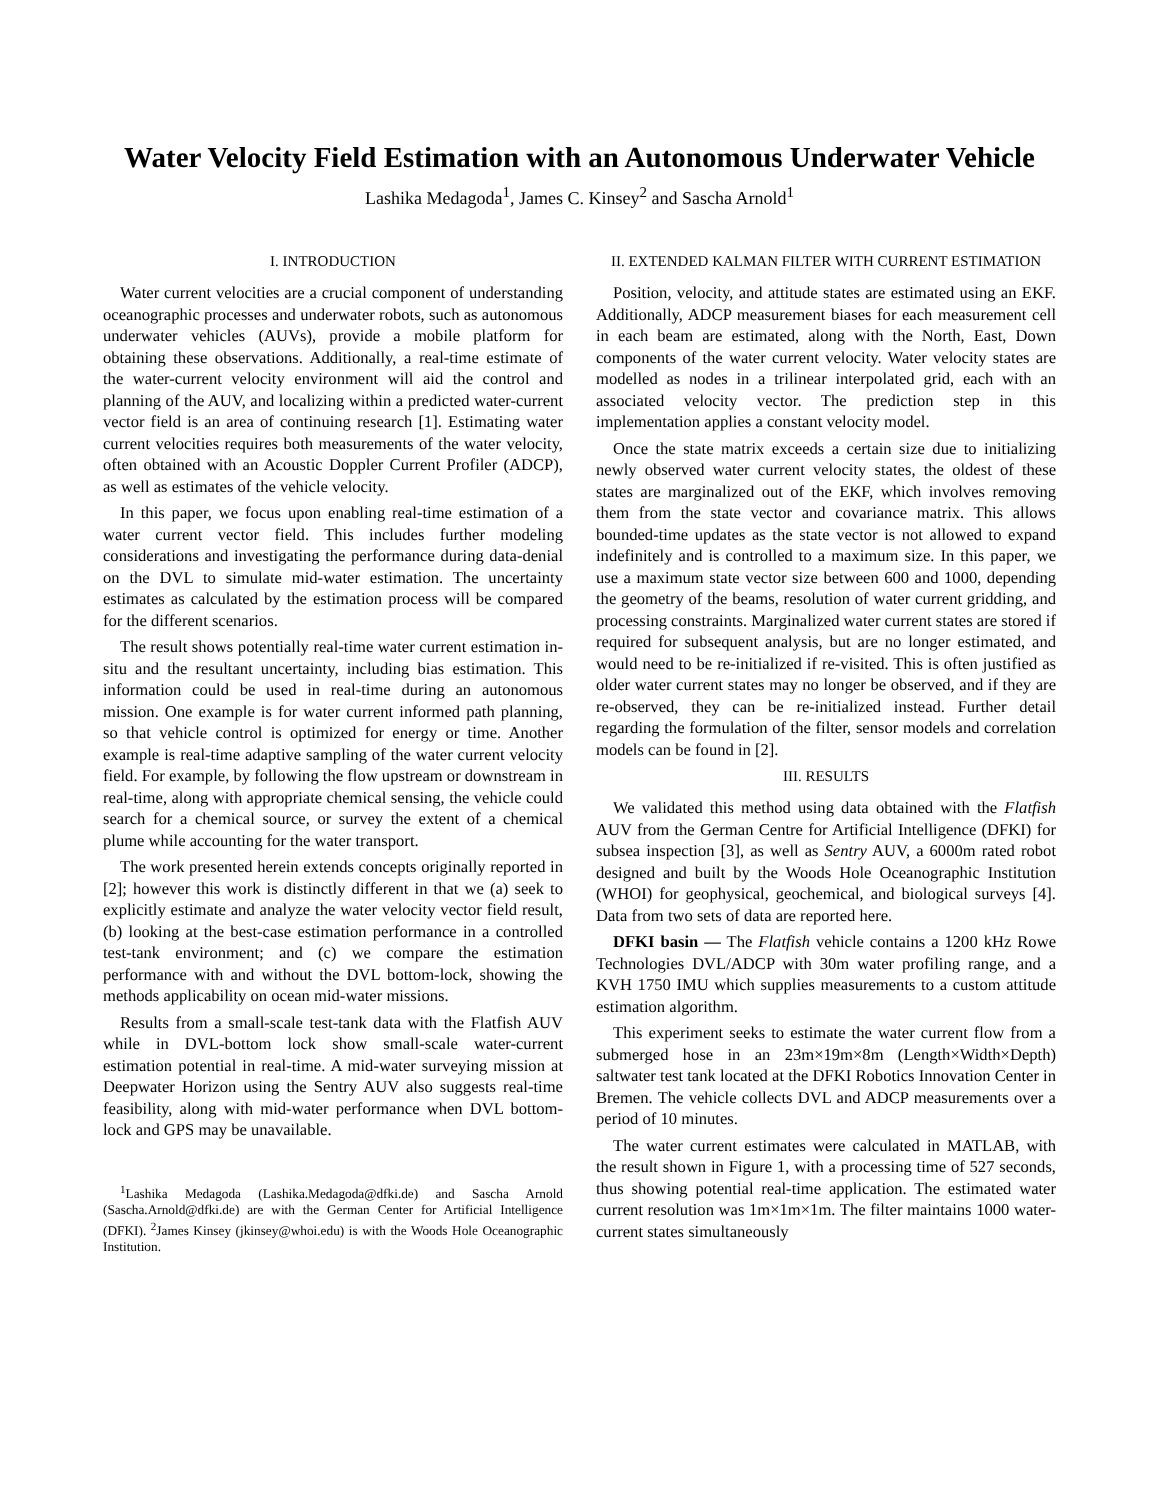Water Velocity Field Estimation with an Autonomous Underwater Vehicle
Lashika Medagoda<sup>1</sup>, James C. Kinsey<sup>2</sup> and Sascha Arnold<sup>1</sup>
I. INTRODUCTION
Water current velocities are a crucial component of understanding oceanographic processes and underwater robots, such as autonomous underwater vehicles (AUVs), provide a mobile platform for obtaining these observations. Additionally, a real-time estimate of the water-current velocity environment will aid the control and planning of the AUV, and localizing within a predicted water-current vector field is an area of continuing research [1]. Estimating water current velocities requires both measurements of the water velocity, often obtained with an Acoustic Doppler Current Profiler (ADCP), as well as estimates of the vehicle velocity.
In this paper, we focus upon enabling real-time estimation of a water current vector field. This includes further modeling considerations and investigating the performance during data-denial on the DVL to simulate mid-water estimation. The uncertainty estimates as calculated by the estimation process will be compared for the different scenarios.
The result shows potentially real-time water current estimation in-situ and the resultant uncertainty, including bias estimation. This information could be used in real-time during an autonomous mission. One example is for water current informed path planning, so that vehicle control is optimized for energy or time. Another example is real-time adaptive sampling of the water current velocity field. For example, by following the flow upstream or downstream in real-time, along with appropriate chemical sensing, the vehicle could search for a chemical source, or survey the extent of a chemical plume while accounting for the water transport.
The work presented herein extends concepts originally reported in [2]; however this work is distinctly different in that we (a) seek to explicitly estimate and analyze the water velocity vector field result, (b) looking at the best-case estimation performance in a controlled test-tank environment; and (c) we compare the estimation performance with and without the DVL bottom-lock, showing the methods applicability on ocean mid-water missions.
Results from a small-scale test-tank data with the Flatfish AUV while in DVL-bottom lock show small-scale water-current estimation potential in real-time. A mid-water surveying mission at Deepwater Horizon using the Sentry AUV also suggests real-time feasibility, along with mid-water performance when DVL bottom-lock and GPS may be unavailable.
<sup>1</sup> Lashika Medagoda (Lashika.Medagoda@dfki.de) and Sascha Arnold (Sascha.Arnold@dfki.de) are with the German Center for Artificial Intelligence (DFKI). <sup>2</sup>James Kinsey (jkinsey@whoi.edu) is with the Woods Hole Oceanographic Institution.
II. EXTENDED KALMAN FILTER WITH CURRENT ESTIMATION
Position, velocity, and attitude states are estimated using an EKF. Additionally, ADCP measurement biases for each measurement cell in each beam are estimated, along with the North, East, Down components of the water current velocity. Water velocity states are modelled as nodes in a trilinear interpolated grid, each with an associated velocity vector. The prediction step in this implementation applies a constant velocity model.
Once the state matrix exceeds a certain size due to initializing newly observed water current velocity states, the oldest of these states are marginalized out of the EKF, which involves removing them from the state vector and covariance matrix. This allows bounded-time updates as the state vector is not allowed to expand indefinitely and is controlled to a maximum size. In this paper, we use a maximum state vector size between 600 and 1000, depending the geometry of the beams, resolution of water current gridding, and processing constraints. Marginalized water current states are stored if required for subsequent analysis, but are no longer estimated, and would need to be re-initialized if re-visited. This is often justified as older water current states may no longer be observed, and if they are re-observed, they can be re-initialized instead. Further detail regarding the formulation of the filter, sensor models and correlation models can be found in [2].
III. RESULTS
We validated this method using data obtained with the Flatfish AUV from the German Centre for Artificial Intelligence (DFKI) for subsea inspection [3], as well as Sentry AUV, a 6000m rated robot designed and built by the Woods Hole Oceanographic Institution (WHOI) for geophysical, geochemical, and biological surveys [4]. Data from two sets of data are reported here.
DFKI basin — The Flatfish vehicle contains a 1200 kHz Rowe Technologies DVL/ADCP with 30m water profiling range, and a KVH 1750 IMU which supplies measurements to a custom attitude estimation algorithm.
This experiment seeks to estimate the water current flow from a submerged hose in an 23m×19m×8m (Length×Width×Depth) saltwater test tank located at the DFKI Robotics Innovation Center in Bremen. The vehicle collects DVL and ADCP measurements over a period of 10 minutes.
The water current estimates were calculated in MATLAB, with the result shown in Figure 1, with a processing time of 527 seconds, thus showing potential real-time application. The estimated water current resolution was 1m×1m×1m. The filter maintains 1000 water-current states simultaneously